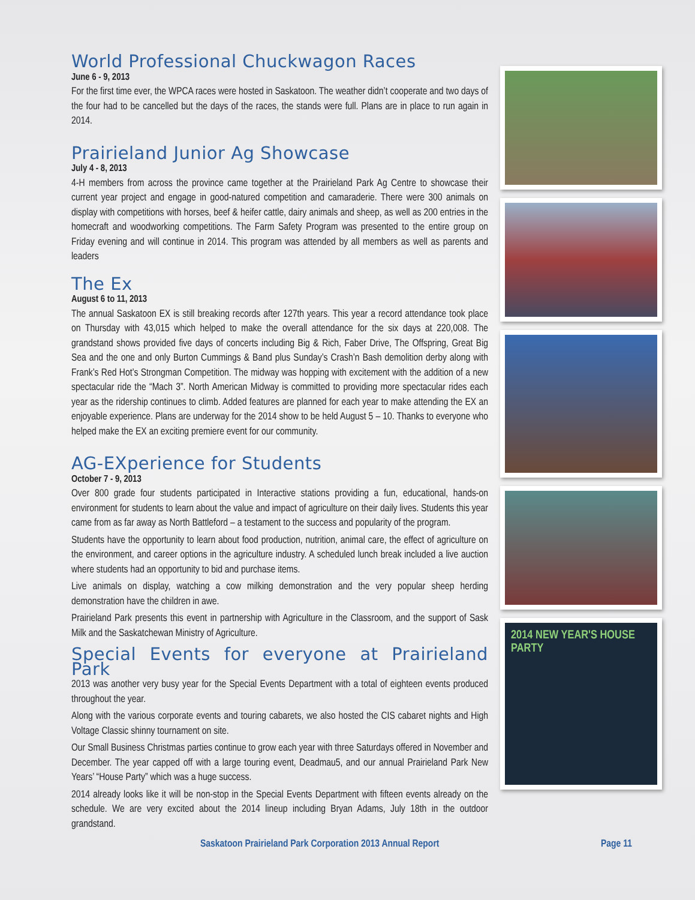World Professional Chuckwagon Races
June 6 - 9, 2013
For the first time ever, the WPCA races were hosted in Saskatoon. The weather didn’t cooperate and two days of the four had to be cancelled but the days of the races, the stands were full. Plans are in place to run again in 2014.
Prairieland Junior Ag Showcase
July 4 - 8, 2013
4-H members from across the province came together at the Prairieland Park Ag Centre to showcase their current year project and engage in good-natured competition and camaraderie. There were 300 animals on display with competitions with horses, beef & heifer cattle, dairy animals and sheep, as well as 200 entries in the homecraft and woodworking competitions. The Farm Safety Program was presented to the entire group on Friday evening and will continue in 2014. This program was attended by all members as well as parents and leaders
The Ex
August 6 to 11, 2013
The annual Saskatoon EX is still breaking records after 127th years. This year a record attendance took place on Thursday with 43,015 which helped to make the overall attendance for the six days at 220,008. The grandstand shows provided five days of concerts including Big & Rich, Faber Drive, The Offspring, Great Big Sea and the one and only Burton Cummings & Band plus Sunday’s Crash’n Bash demolition derby along with Frank’s Red Hot’s Strongman Competition. The midway was hopping with excitement with the addition of a new spectacular ride the “Mach 3”. North American Midway is committed to providing more spectacular rides each year as the ridership continues to climb. Added features are planned for each year to make attending the EX an enjoyable experience. Plans are underway for the 2014 show to be held August 5 – 10. Thanks to everyone who helped make the EX an exciting premiere event for our community.
AG-EXperience for Students
October 7 - 9, 2013
Over 800 grade four students participated in Interactive stations providing a fun, educational, hands-on environment for students to learn about the value and impact of agriculture on their daily lives. Students this year came from as far away as North Battleford – a testament to the success and popularity of the program.
Students have the opportunity to learn about food production, nutrition, animal care, the effect of agriculture on the environment, and career options in the agriculture industry. A scheduled lunch break included a live auction where students had an opportunity to bid and purchase items.
Live animals on display, watching a cow milking demonstration and the very popular sheep herding demonstration have the children in awe.
Prairieland Park presents this event in partnership with Agriculture in the Classroom, and the support of Sask Milk and the Saskatchewan Ministry of Agriculture.
Special Events for everyone at Prairieland Park
2013 was another very busy year for the Special Events Department with a total of eighteen events produced throughout the year.
Along with the various corporate events and touring cabarets, we also hosted the CIS cabaret nights and High Voltage Classic shinny tournament on site.
Our Small Business Christmas parties continue to grow each year with three Saturdays offered in November and December. The year capped off with a large touring event, Deadmau5, and our annual Prairieland Park New Years’ “House Party” which was a huge success.
2014 already looks like it will be non-stop in the Special Events Department with fifteen events already on the schedule. We are very excited about the 2014 lineup including Bryan Adams, July 18th in the outdoor grandstand.
2014 NEW YEAR'S HOUSE PARTY
Saskatoon Prairieland Park Corporation 2013 Annual Report Page 11